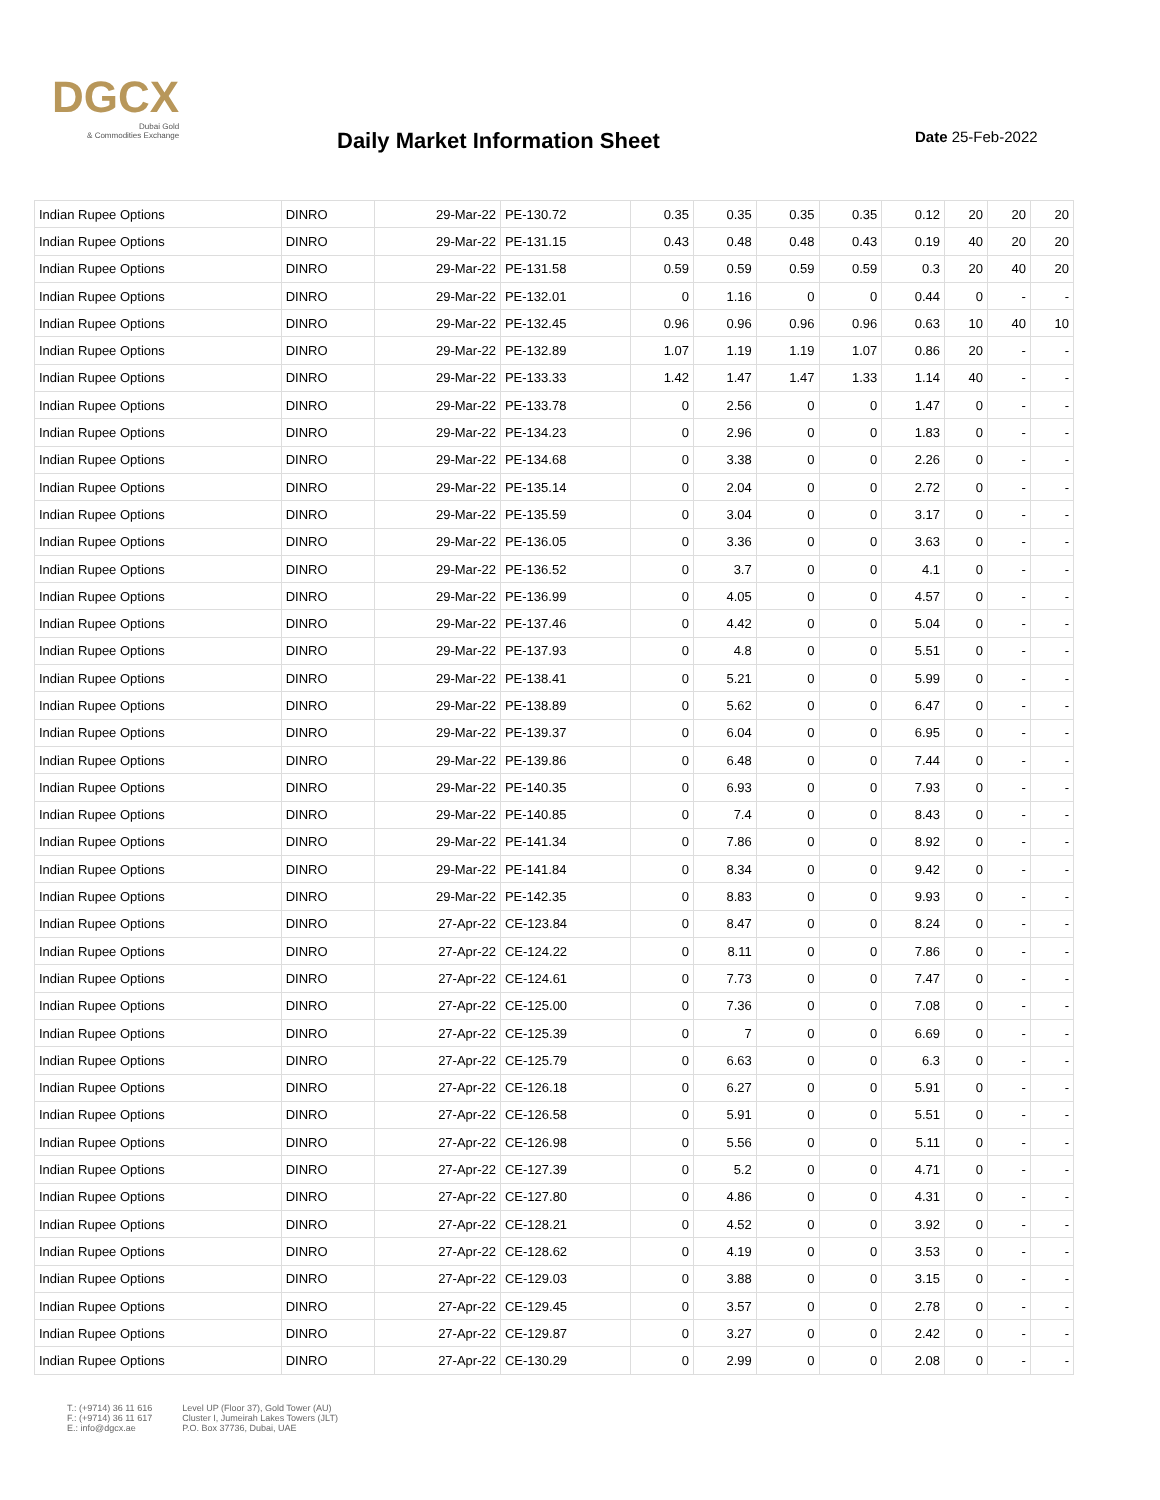DGCX
Dubai Gold
& Commodities Exchange
Daily Market Information Sheet Date 25-Feb-2022
| Indian Rupee Options | DINRO | 29-Mar-22 | PE-130.72 | 0.35 | 0.35 | 0.35 | 0.35 | 0.12 | 20 | 20 | 20 |
| Indian Rupee Options | DINRO | 29-Mar-22 | PE-131.15 | 0.43 | 0.48 | 0.48 | 0.43 | 0.19 | 40 | 20 | 20 |
| Indian Rupee Options | DINRO | 29-Mar-22 | PE-131.58 | 0.59 | 0.59 | 0.59 | 0.59 | 0.3 | 20 | 40 | 20 |
| Indian Rupee Options | DINRO | 29-Mar-22 | PE-132.01 | 0 | 1.16 | 0 | 0 | 0.44 | 0 | - | - |
| Indian Rupee Options | DINRO | 29-Mar-22 | PE-132.45 | 0.96 | 0.96 | 0.96 | 0.96 | 0.63 | 10 | 40 | 10 |
| Indian Rupee Options | DINRO | 29-Mar-22 | PE-132.89 | 1.07 | 1.19 | 1.19 | 1.07 | 0.86 | 20 | - | - |
| Indian Rupee Options | DINRO | 29-Mar-22 | PE-133.33 | 1.42 | 1.47 | 1.47 | 1.33 | 1.14 | 40 | - | - |
| Indian Rupee Options | DINRO | 29-Mar-22 | PE-133.78 | 0 | 2.56 | 0 | 0 | 1.47 | 0 | - | - |
| Indian Rupee Options | DINRO | 29-Mar-22 | PE-134.23 | 0 | 2.96 | 0 | 0 | 1.83 | 0 | - | - |
| Indian Rupee Options | DINRO | 29-Mar-22 | PE-134.68 | 0 | 3.38 | 0 | 0 | 2.26 | 0 | - | - |
| Indian Rupee Options | DINRO | 29-Mar-22 | PE-135.14 | 0 | 2.04 | 0 | 0 | 2.72 | 0 | - | - |
| Indian Rupee Options | DINRO | 29-Mar-22 | PE-135.59 | 0 | 3.04 | 0 | 0 | 3.17 | 0 | - | - |
| Indian Rupee Options | DINRO | 29-Mar-22 | PE-136.05 | 0 | 3.36 | 0 | 0 | 3.63 | 0 | - | - |
| Indian Rupee Options | DINRO | 29-Mar-22 | PE-136.52 | 0 | 3.7 | 0 | 0 | 4.1 | 0 | - | - |
| Indian Rupee Options | DINRO | 29-Mar-22 | PE-136.99 | 0 | 4.05 | 0 | 0 | 4.57 | 0 | - | - |
| Indian Rupee Options | DINRO | 29-Mar-22 | PE-137.46 | 0 | 4.42 | 0 | 0 | 5.04 | 0 | - | - |
| Indian Rupee Options | DINRO | 29-Mar-22 | PE-137.93 | 0 | 4.8 | 0 | 0 | 5.51 | 0 | - | - |
| Indian Rupee Options | DINRO | 29-Mar-22 | PE-138.41 | 0 | 5.21 | 0 | 0 | 5.99 | 0 | - | - |
| Indian Rupee Options | DINRO | 29-Mar-22 | PE-138.89 | 0 | 5.62 | 0 | 0 | 6.47 | 0 | - | - |
| Indian Rupee Options | DINRO | 29-Mar-22 | PE-139.37 | 0 | 6.04 | 0 | 0 | 6.95 | 0 | - | - |
| Indian Rupee Options | DINRO | 29-Mar-22 | PE-139.86 | 0 | 6.48 | 0 | 0 | 7.44 | 0 | - | - |
| Indian Rupee Options | DINRO | 29-Mar-22 | PE-140.35 | 0 | 6.93 | 0 | 0 | 7.93 | 0 | - | - |
| Indian Rupee Options | DINRO | 29-Mar-22 | PE-140.85 | 0 | 7.4 | 0 | 0 | 8.43 | 0 | - | - |
| Indian Rupee Options | DINRO | 29-Mar-22 | PE-141.34 | 0 | 7.86 | 0 | 0 | 8.92 | 0 | - | - |
| Indian Rupee Options | DINRO | 29-Mar-22 | PE-141.84 | 0 | 8.34 | 0 | 0 | 9.42 | 0 | - | - |
| Indian Rupee Options | DINRO | 29-Mar-22 | PE-142.35 | 0 | 8.83 | 0 | 0 | 9.93 | 0 | - | - |
| Indian Rupee Options | DINRO | 27-Apr-22 | CE-123.84 | 0 | 8.47 | 0 | 0 | 8.24 | 0 | - | - |
| Indian Rupee Options | DINRO | 27-Apr-22 | CE-124.22 | 0 | 8.11 | 0 | 0 | 7.86 | 0 | - | - |
| Indian Rupee Options | DINRO | 27-Apr-22 | CE-124.61 | 0 | 7.73 | 0 | 0 | 7.47 | 0 | - | - |
| Indian Rupee Options | DINRO | 27-Apr-22 | CE-125.00 | 0 | 7.36 | 0 | 0 | 7.08 | 0 | - | - |
| Indian Rupee Options | DINRO | 27-Apr-22 | CE-125.39 | 0 | 7 | 0 | 0 | 6.69 | 0 | - | - |
| Indian Rupee Options | DINRO | 27-Apr-22 | CE-125.79 | 0 | 6.63 | 0 | 0 | 6.3 | 0 | - | - |
| Indian Rupee Options | DINRO | 27-Apr-22 | CE-126.18 | 0 | 6.27 | 0 | 0 | 5.91 | 0 | - | - |
| Indian Rupee Options | DINRO | 27-Apr-22 | CE-126.58 | 0 | 5.91 | 0 | 0 | 5.51 | 0 | - | - |
| Indian Rupee Options | DINRO | 27-Apr-22 | CE-126.98 | 0 | 5.56 | 0 | 0 | 5.11 | 0 | - | - |
| Indian Rupee Options | DINRO | 27-Apr-22 | CE-127.39 | 0 | 5.2 | 0 | 0 | 4.71 | 0 | - | - |
| Indian Rupee Options | DINRO | 27-Apr-22 | CE-127.80 | 0 | 4.86 | 0 | 0 | 4.31 | 0 | - | - |
| Indian Rupee Options | DINRO | 27-Apr-22 | CE-128.21 | 0 | 4.52 | 0 | 0 | 3.92 | 0 | - | - |
| Indian Rupee Options | DINRO | 27-Apr-22 | CE-128.62 | 0 | 4.19 | 0 | 0 | 3.53 | 0 | - | - |
| Indian Rupee Options | DINRO | 27-Apr-22 | CE-129.03 | 0 | 3.88 | 0 | 0 | 3.15 | 0 | - | - |
| Indian Rupee Options | DINRO | 27-Apr-22 | CE-129.45 | 0 | 3.57 | 0 | 0 | 2.78 | 0 | - | - |
| Indian Rupee Options | DINRO | 27-Apr-22 | CE-129.87 | 0 | 3.27 | 0 | 0 | 2.42 | 0 | - | - |
| Indian Rupee Options | DINRO | 27-Apr-22 | CE-130.29 | 0 | 2.99 | 0 | 0 | 2.08 | 0 | - | - |
T.: (+9714) 36 11 616
F.: (+9714) 36 11 617
E.: info@dgcx.ae
Level UP (Floor 37), Gold Tower (AU)
Cluster I, Jumeirah Lakes Towers (JLT)
P.O. Box 37736, Dubai, UAE